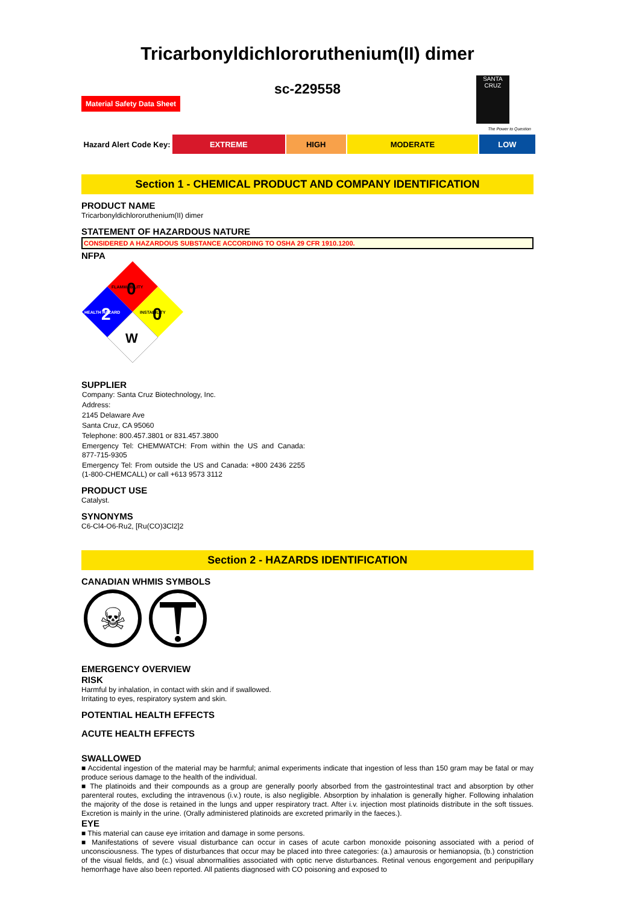Tricarbonyldichlororuthenium(II) dimer
sc-229558
Material Safety Data Sheet
SANTA CRUZ
The Power to Question
| Hazard Alert Code Key: | EXTREME | HIGH | MODERATE | LOW |
Section 1 - CHEMICAL PRODUCT AND COMPANY IDENTIFICATION
PRODUCT NAME
Tricarbonyldichlororuthenium(II) dimer
STATEMENT OF HAZARDOUS NATURE
CONSIDERED A HAZARDOUS SUBSTANCE ACCORDING TO OSHA 29 CFR 1910.1200.
NFPA
FLAMMABILITY
0
HEALTH HAZARD
2
INSTABILITY
0
W
SUPPLIER
Company: Santa Cruz Biotechnology, Inc.
Address:
2145 Delaware Ave
Santa Cruz, CA 95060
Telephone: 800.457.3801 or 831.457.3800
Emergency Tel: CHEMWATCH: From within the US and Canada: 877-715-9305
Emergency Tel: From outside the US and Canada: +800 2436 2255 (1-800-CHEMCALL) or call +613 9573 3112
PRODUCT USE
Catalyst.
SYNONYMS
C6-Cl4-O6-Ru2, [Ru(CO)3Cl2]2
Section 2 - HAZARDS IDENTIFICATION
CANADIAN WHMIS SYMBOLS
☠
EMERGENCY OVERVIEW
RISK
Harmful by inhalation, in contact with skin and if swallowed.
Irritating to eyes, respiratory system and skin.
POTENTIAL HEALTH EFFECTS
ACUTE HEALTH EFFECTS
SWALLOWED
■ Accidental ingestion of the material may be harmful; animal experiments indicate that ingestion of less than 150 gram may be fatal or may produce serious damage to the health of the individual.
■ The platinoids and their compounds as a group are generally poorly absorbed from the gastrointestinal tract and absorption by other parenteral routes, excluding the intravenous (i.v.) route, is also negligible. Absorption by inhalation is generally higher. Following inhalation the majority of the dose is retained in the lungs and upper respiratory tract. After i.v. injection most platinoids distribute in the soft tissues. Excretion is mainly in the urine. (Orally administered platinoids are excreted primarily in the faeces.).
EYE
■ This material can cause eye irritation and damage in some persons.
■ Manifestations of severe visual disturbance can occur in cases of acute carbon monoxide poisoning associated with a period of unconsciousness. The types of disturbances that occur may be placed into three categories: (a.) amaurosis or hemianopsia, (b.) constriction of the visual fields, and (c.) visual abnormalities associated with optic nerve disturbances. Retinal venous engorgement and peripupillary hemorrhage have also been reported. All patients diagnosed with CO poisoning and exposed to